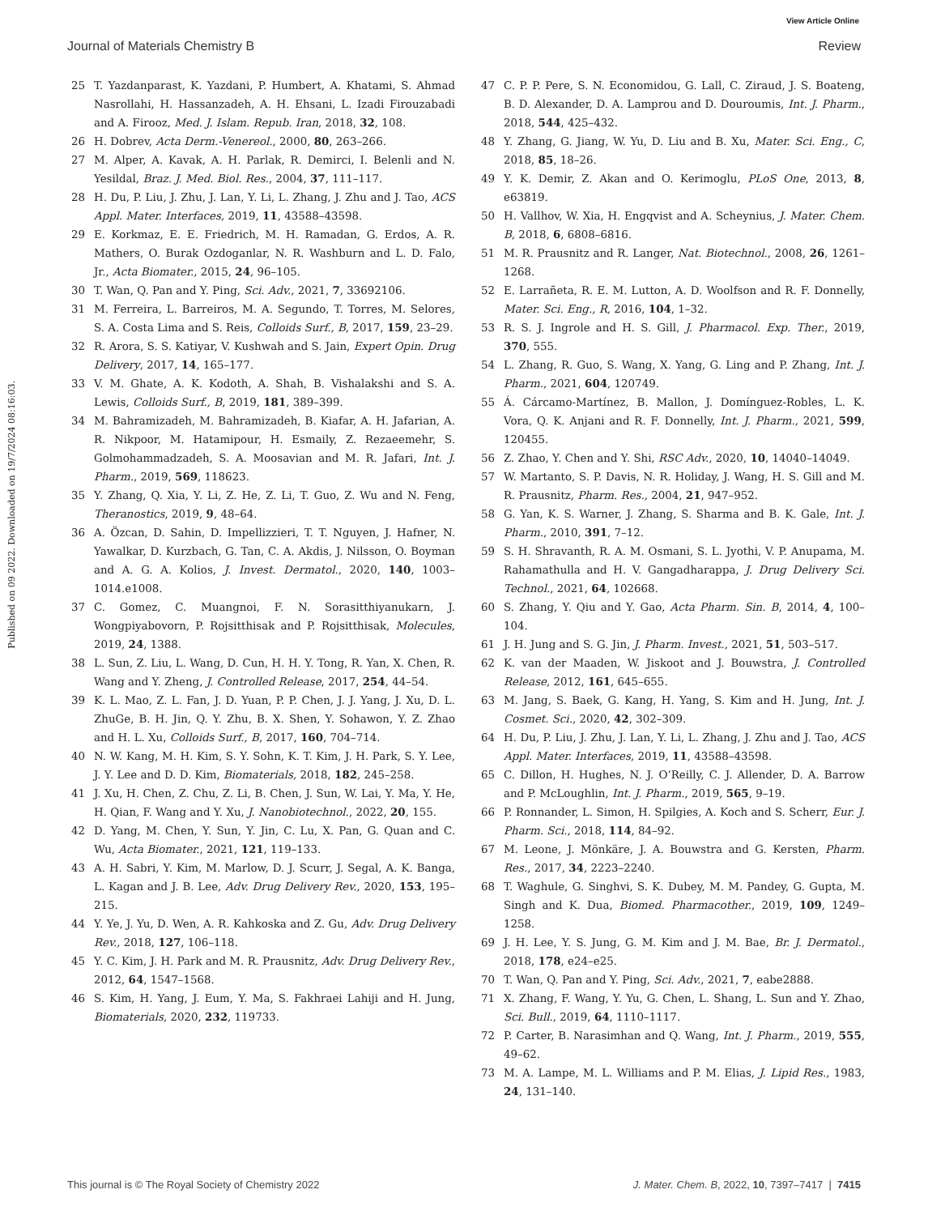View Article Online
Journal of Materials Chemistry B Review
Published on 09 2022. Downloaded on 19/7/2024 08:16:03.
25 T. Yazdanparast, K. Yazdani, P. Humbert, A. Khatami, S. Ahmad Nasrollahi, H. Hassanzadeh, A. H. Ehsani, L. Izadi Firouzabadi and A. Firooz, Med. J. Islam. Repub. Iran, 2018, 32, 108.
26 H. Dobrev, Acta Derm.-Venereol., 2000, 80, 263–266.
27 M. Alper, A. Kavak, A. H. Parlak, R. Demirci, I. Belenli and N. Yesildal, Braz. J. Med. Biol. Res., 2004, 37, 111–117.
28 H. Du, P. Liu, J. Zhu, J. Lan, Y. Li, L. Zhang, J. Zhu and J. Tao, ACS Appl. Mater. Interfaces, 2019, 11, 43588–43598.
29 E. Korkmaz, E. E. Friedrich, M. H. Ramadan, G. Erdos, A. R. Mathers, O. Burak Ozdoganlar, N. R. Washburn and L. D. Falo, Jr., Acta Biomater., 2015, 24, 96–105.
30 T. Wan, Q. Pan and Y. Ping, Sci. Adv., 2021, 7, 33692106.
31 M. Ferreira, L. Barreiros, M. A. Segundo, T. Torres, M. Selores, S. A. Costa Lima and S. Reis, Colloids Surf., B, 2017, 159, 23–29.
32 R. Arora, S. S. Katiyar, V. Kushwah and S. Jain, Expert Opin. Drug Delivery, 2017, 14, 165–177.
33 V. M. Ghate, A. K. Kodoth, A. Shah, B. Vishalakshi and S. A. Lewis, Colloids Surf., B, 2019, 181, 389–399.
34 M. Bahramizadeh, M. Bahramizadeh, B. Kiafar, A. H. Jafarian, A. R. Nikpoor, M. Hatamipour, H. Esmaily, Z. Rezaeemehr, S. Golmohammadzadeh, S. A. Moosavian and M. R. Jafari, Int. J. Pharm., 2019, 569, 118623.
35 Y. Zhang, Q. Xia, Y. Li, Z. He, Z. Li, T. Guo, Z. Wu and N. Feng, Theranostics, 2019, 9, 48–64.
36 A. Özcan, D. Sahin, D. Impellizzieri, T. T. Nguyen, J. Hafner, N. Yawalkar, D. Kurzbach, G. Tan, C. A. Akdis, J. Nilsson, O. Boyman and A. G. A. Kolios, J. Invest. Dermatol., 2020, 140, 1003–1014.e1008.
37 C. Gomez, C. Muangnoi, F. N. Sorasitthiyanukarn, J. Wongpiyabovorn, P. Rojsitthisak and P. Rojsitthisak, Molecules, 2019, 24, 1388.
38 L. Sun, Z. Liu, L. Wang, D. Cun, H. H. Y. Tong, R. Yan, X. Chen, R. Wang and Y. Zheng, J. Controlled Release, 2017, 254, 44–54.
39 K. L. Mao, Z. L. Fan, J. D. Yuan, P. P. Chen, J. J. Yang, J. Xu, D. L. ZhuGe, B. H. Jin, Q. Y. Zhu, B. X. Shen, Y. Sohawon, Y. Z. Zhao and H. L. Xu, Colloids Surf., B, 2017, 160, 704–714.
40 N. W. Kang, M. H. Kim, S. Y. Sohn, K. T. Kim, J. H. Park, S. Y. Lee, J. Y. Lee and D. D. Kim, Biomaterials, 2018, 182, 245–258.
41 J. Xu, H. Chen, Z. Chu, Z. Li, B. Chen, J. Sun, W. Lai, Y. Ma, Y. He, H. Qian, F. Wang and Y. Xu, J. Nanobiotechnol., 2022, 20, 155.
42 D. Yang, M. Chen, Y. Sun, Y. Jin, C. Lu, X. Pan, G. Quan and C. Wu, Acta Biomater., 2021, 121, 119–133.
43 A. H. Sabri, Y. Kim, M. Marlow, D. J. Scurr, J. Segal, A. K. Banga, L. Kagan and J. B. Lee, Adv. Drug Delivery Rev., 2020, 153, 195–215.
44 Y. Ye, J. Yu, D. Wen, A. R. Kahkoska and Z. Gu, Adv. Drug Delivery Rev., 2018, 127, 106–118.
45 Y. C. Kim, J. H. Park and M. R. Prausnitz, Adv. Drug Delivery Rev., 2012, 64, 1547–1568.
46 S. Kim, H. Yang, J. Eum, Y. Ma, S. Fakhraei Lahiji and H. Jung, Biomaterials, 2020, 232, 119733.
47 C. P. P. Pere, S. N. Economidou, G. Lall, C. Ziraud, J. S. Boateng, B. D. Alexander, D. A. Lamprou and D. Douroumis, Int. J. Pharm., 2018, 544, 425–432.
48 Y. Zhang, G. Jiang, W. Yu, D. Liu and B. Xu, Mater. Sci. Eng., C, 2018, 85, 18–26.
49 Y. K. Demir, Z. Akan and O. Kerimoglu, PLoS One, 2013, 8, e63819.
50 H. Vallhov, W. Xia, H. Engqvist and A. Scheynius, J. Mater. Chem. B, 2018, 6, 6808–6816.
51 M. R. Prausnitz and R. Langer, Nat. Biotechnol., 2008, 26, 1261–1268.
52 E. Larrañeta, R. E. M. Lutton, A. D. Woolfson and R. F. Donnelly, Mater. Sci. Eng., R, 2016, 104, 1–32.
53 R. S. J. Ingrole and H. S. Gill, J. Pharmacol. Exp. Ther., 2019, 370, 555.
54 L. Zhang, R. Guo, S. Wang, X. Yang, G. Ling and P. Zhang, Int. J. Pharm., 2021, 604, 120749.
55 Á. Cárcamo-Martínez, B. Mallon, J. Domínguez-Robles, L. K. Vora, Q. K. Anjani and R. F. Donnelly, Int. J. Pharm., 2021, 599, 120455.
56 Z. Zhao, Y. Chen and Y. Shi, RSC Adv., 2020, 10, 14040–14049.
57 W. Martanto, S. P. Davis, N. R. Holiday, J. Wang, H. S. Gill and M. R. Prausnitz, Pharm. Res., 2004, 21, 947–952.
58 G. Yan, K. S. Warner, J. Zhang, S. Sharma and B. K. Gale, Int. J. Pharm., 2010, 391, 7–12.
59 S. H. Shravanth, R. A. M. Osmani, S. L. Jyothi, V. P. Anupama, M. Rahamathulla and H. V. Gangadharappa, J. Drug Delivery Sci. Technol., 2021, 64, 102668.
60 S. Zhang, Y. Qiu and Y. Gao, Acta Pharm. Sin. B, 2014, 4, 100–104.
61 J. H. Jung and S. G. Jin, J. Pharm. Invest., 2021, 51, 503–517.
62 K. van der Maaden, W. Jiskoot and J. Bouwstra, J. Controlled Release, 2012, 161, 645–655.
63 M. Jang, S. Baek, G. Kang, H. Yang, S. Kim and H. Jung, Int. J. Cosmet. Sci., 2020, 42, 302–309.
64 H. Du, P. Liu, J. Zhu, J. Lan, Y. Li, L. Zhang, J. Zhu and J. Tao, ACS Appl. Mater. Interfaces, 2019, 11, 43588–43598.
65 C. Dillon, H. Hughes, N. J. O’Reilly, C. J. Allender, D. A. Barrow and P. McLoughlin, Int. J. Pharm., 2019, 565, 9–19.
66 P. Ronnander, L. Simon, H. Spilgies, A. Koch and S. Scherr, Eur. J. Pharm. Sci., 2018, 114, 84–92.
67 M. Leone, J. Mönkäre, J. A. Bouwstra and G. Kersten, Pharm. Res., 2017, 34, 2223–2240.
68 T. Waghule, G. Singhvi, S. K. Dubey, M. M. Pandey, G. Gupta, M. Singh and K. Dua, Biomed. Pharmacother., 2019, 109, 1249–1258.
69 J. H. Lee, Y. S. Jung, G. M. Kim and J. M. Bae, Br. J. Dermatol., 2018, 178, e24–e25.
70 T. Wan, Q. Pan and Y. Ping, Sci. Adv., 2021, 7, eabe2888.
71 X. Zhang, F. Wang, Y. Yu, G. Chen, L. Shang, L. Sun and Y. Zhao, Sci. Bull., 2019, 64, 1110–1117.
72 P. Carter, B. Narasimhan and Q. Wang, Int. J. Pharm., 2019, 555, 49–62.
73 M. A. Lampe, M. L. Williams and P. M. Elias, J. Lipid Res., 1983, 24, 131–140.
This journal is © The Royal Society of Chemistry 2022 J. Mater. Chem. B, 2022, 10, 7397–7417 | 7415